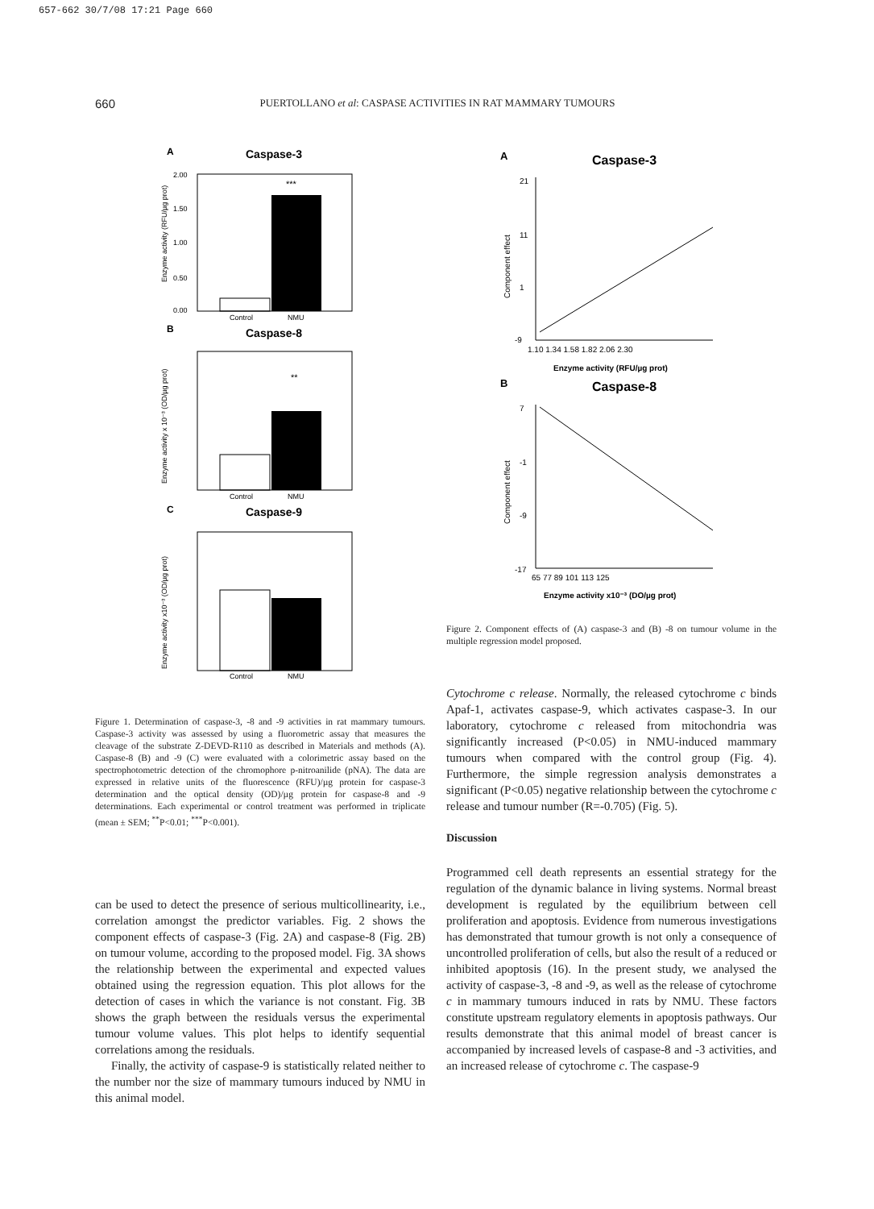657-662 30/7/08 17:21 Page 660
660 PUERTOLLANO et al: CASPASE ACTIVITIES IN RAT MAMMARY TUMOURS
A
Caspase-3
2.00
1.50
1.00
0.50
0.00
***
Control
NMU
B
Caspase-8
**
Control
NMU
C
Caspase-9
Control
NMU
Enzyme activity (RFU/µg prot)
Enzyme activity x 10⁻³ (OD/µg prot)
Enzyme activity x10⁻³ (OD/µg prot)
A
Caspase-3
21
11
1
-9
1.10 1.34 1.58 1.82 2.06 2.30
Enzyme activity (RFU/µg prot)
B
Caspase-8
7
-1
-9
-17
65 77 89 101 113 125
Enzyme activity x10⁻³ (DO/µg prot)
Component effect
Component effect
Figure 2. Component effects of (A) caspase-3 and (B) -8 on tumour volume in the multiple regression model proposed.
Figure 1. Determination of caspase-3, -8 and -9 activities in rat mammary tumours. Caspase-3 activity was assessed by using a fluorometric assay that measures the cleavage of the substrate Z-DEVD-R110 as described in Materials and methods (A). Caspase-8 (B) and -9 (C) were evaluated with a colorimetric assay based on the spectrophotometric detection of the chromophore p-nitroanilide (pNA). The data are expressed in relative units of the fluorescence (RFU)/µg protein for caspase-3 determination and the optical density (OD)/µg protein for caspase-8 and -9 determinations. Each experimental or control treatment was performed in triplicate (mean ± SEM; <sup>**</sup>P<0.01; <sup>***</sup>P<0.001).
can be used to detect the presence of serious multicollinearity, i.e., correlation amongst the predictor variables. Fig. 2 shows the component effects of caspase-3 (Fig. 2A) and caspase-8 (Fig. 2B) on tumour volume, according to the proposed model. Fig. 3A shows the relationship between the experimental and expected values obtained using the regression equation. This plot allows for the detection of cases in which the variance is not constant. Fig. 3B shows the graph between the residuals versus the experimental tumour volume values. This plot helps to identify sequential correlations among the residuals.
Finally, the activity of caspase-9 is statistically related neither to the number nor the size of mammary tumours induced by NMU in this animal model.
Cytochrome c release. Normally, the released cytochrome c binds Apaf-1, activates caspase-9, which activates caspase-3. In our laboratory, cytochrome c released from mitochondria was significantly increased (P<0.05) in NMU-induced mammary tumours when compared with the control group (Fig. 4). Furthermore, the simple regression analysis demonstrates a significant (P<0.05) negative relationship between the cytochrome c release and tumour number (R=-0.705) (Fig. 5).
Discussion
Programmed cell death represents an essential strategy for the regulation of the dynamic balance in living systems. Normal breast development is regulated by the equilibrium between cell proliferation and apoptosis. Evidence from numerous investigations has demonstrated that tumour growth is not only a consequence of uncontrolled proliferation of cells, but also the result of a reduced or inhibited apoptosis (16). In the present study, we analysed the activity of caspase-3, -8 and -9, as well as the release of cytochrome c in mammary tumours induced in rats by NMU. These factors constitute upstream regulatory elements in apoptosis pathways. Our results demonstrate that this animal model of breast cancer is accompanied by increased levels of caspase-8 and -3 activities, and an increased release of cytochrome c. The caspase-9